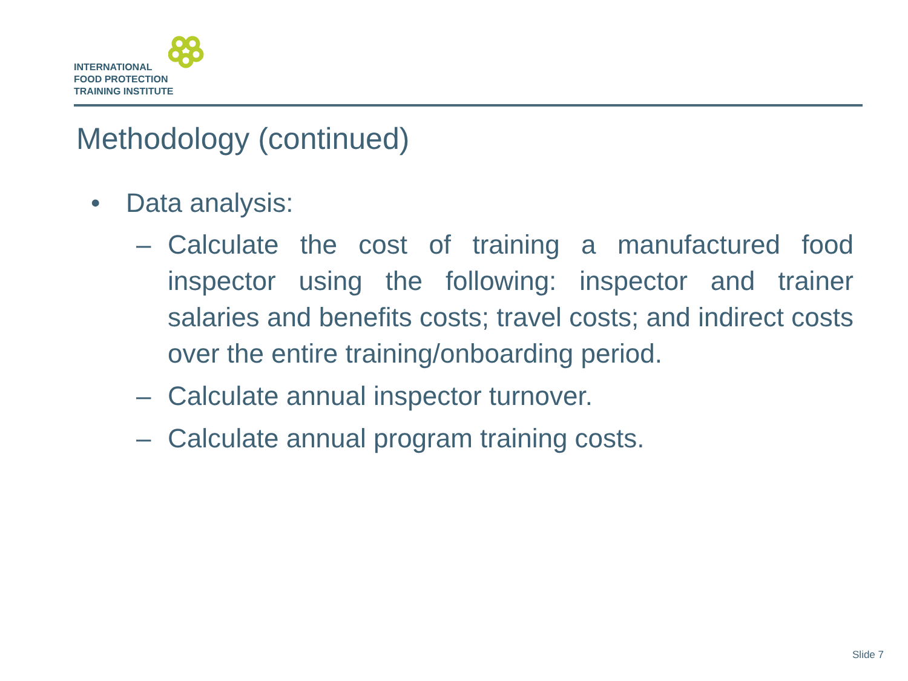INTERNATIONAL
FOOD PROTECTION
TRAINING INSTITUTE
Methodology (continued)
• Data analysis:
– Calculate the cost of training a manufactured food inspector using the following: inspector and trainer salaries and benefits costs; travel costs; and indirect costs over the entire training/onboarding period.
– Calculate annual inspector turnover.
– Calculate annual program training costs.
Slide 7